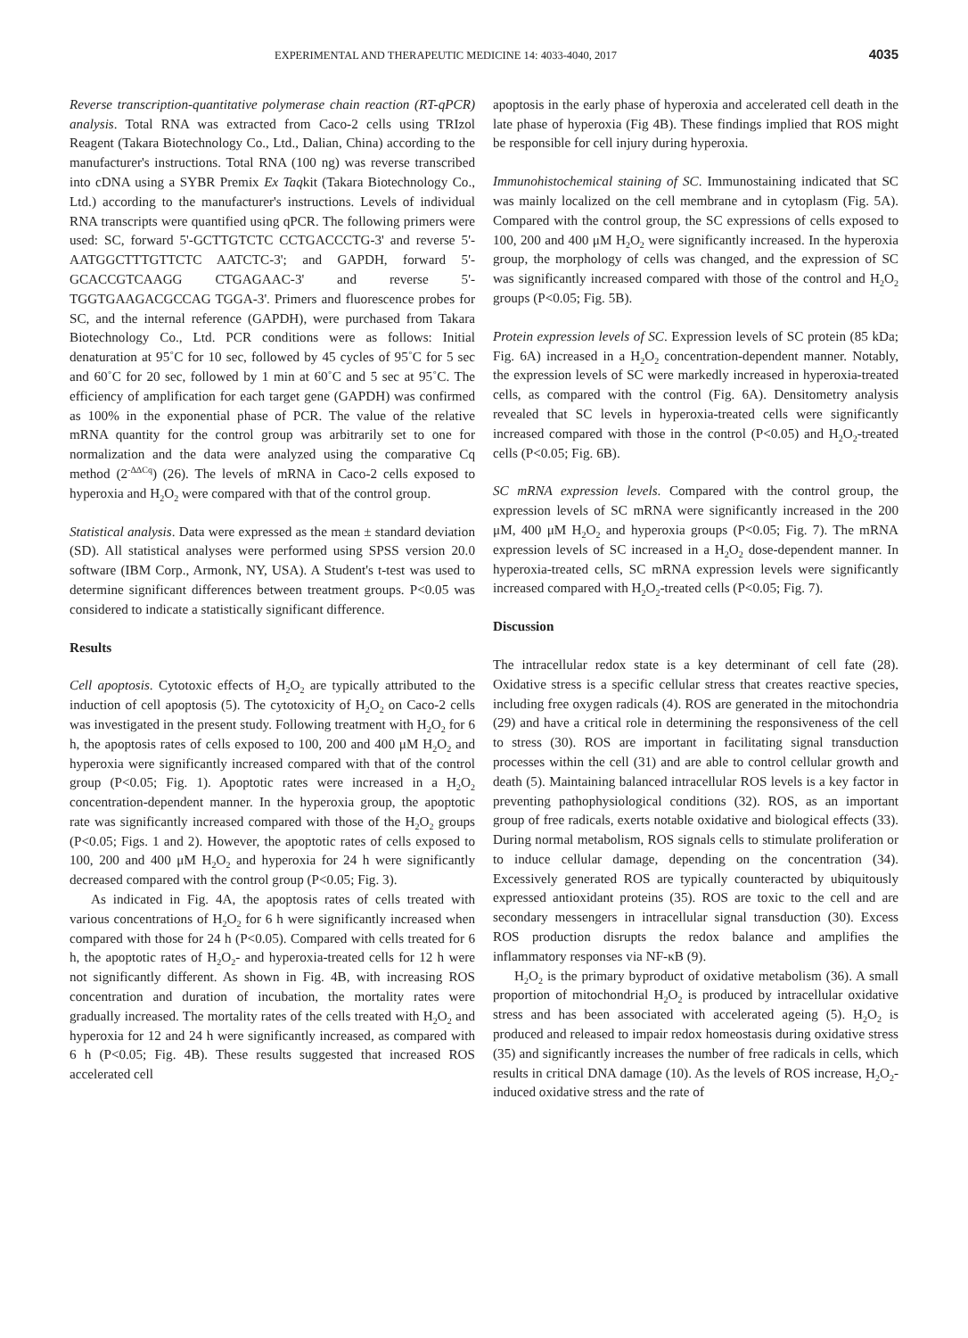EXPERIMENTAL AND THERAPEUTIC MEDICINE 14: 4033-4040, 2017 4035
Reverse transcription-quantitative polymerase chain reaction (RT-qPCR) analysis. Total RNA was extracted from Caco-2 cells using TRIzol Reagent (Takara Biotechnology Co., Ltd., Dalian, China) according to the manufacturer's instructions. Total RNA (100 ng) was reverse transcribed into cDNA using a SYBR Premix Ex Taqkit (Takara Biotechnology Co., Ltd.) according to the manufacturer's instructions. Levels of individual RNA transcripts were quantified using qPCR. The following primers were used: SC, forward 5'-GCTTGTCTC CCTGACCCTG-3' and reverse 5'-AATGGCTTTGTTCTC AATCTC-3'; and GAPDH, forward 5'-GCACCGTCAAGG CTGAGAAC-3' and reverse 5'-TGGTGAAGACGCCAG TGGA-3'. Primers and fluorescence probes for SC, and the internal reference (GAPDH), were purchased from Takara Biotechnology Co., Ltd. PCR conditions were as follows: Initial denaturation at 95˚C for 10 sec, followed by 45 cycles of 95˚C for 5 sec and 60˚C for 20 sec, followed by 1 min at 60˚C and 5 sec at 95˚C. The efficiency of amplification for each target gene (GAPDH) was confirmed as 100% in the exponential phase of PCR. The value of the relative mRNA quantity for the control group was arbitrarily set to one for normalization and the data were analyzed using the comparative Cq method (2<sup>-ΔΔCq</sup>) (26). The levels of mRNA in Caco-2 cells exposed to hyperoxia and H<sub>2</sub>O<sub>2</sub> were compared with that of the control group.
Statistical analysis. Data were expressed as the mean ± standard deviation (SD). All statistical analyses were performed using SPSS version 20.0 software (IBM Corp., Armonk, NY, USA). A Student's t-test was used to determine significant differences between treatment groups. P<0.05 was considered to indicate a statistically significant difference.
Results
Cell apoptosis. Cytotoxic effects of H<sub>2</sub>O<sub>2</sub> are typically attributed to the induction of cell apoptosis (5). The cytotoxicity of H<sub>2</sub>O<sub>2</sub> on Caco-2 cells was investigated in the present study. Following treatment with H<sub>2</sub>O<sub>2</sub> for 6 h, the apoptosis rates of cells exposed to 100, 200 and 400 μM H<sub>2</sub>O<sub>2</sub> and hyperoxia were significantly increased compared with that of the control group (P<0.05; Fig. 1). Apoptotic rates were increased in a H<sub>2</sub>O<sub>2</sub> concentration-dependent manner. In the hyperoxia group, the apoptotic rate was significantly increased compared with those of the H<sub>2</sub>O<sub>2</sub> groups (P<0.05; Figs. 1 and 2). However, the apoptotic rates of cells exposed to 100, 200 and 400 μM H<sub>2</sub>O<sub>2</sub> and hyperoxia for 24 h were significantly decreased compared with the control group (P<0.05; Fig. 3).
As indicated in Fig. 4A, the apoptosis rates of cells treated with various concentrations of H<sub>2</sub>O<sub>2</sub> for 6 h were significantly increased when compared with those for 24 h (P<0.05). Compared with cells treated for 6 h, the apoptotic rates of H<sub>2</sub>O<sub>2</sub>- and hyperoxia-treated cells for 12 h were not significantly different. As shown in Fig. 4B, with increasing ROS concentration and duration of incubation, the mortality rates were gradually increased. The mortality rates of the cells treated with H<sub>2</sub>O<sub>2</sub> and hyperoxia for 12 and 24 h were significantly increased, as compared with 6 h (P<0.05; Fig. 4B). These results suggested that increased ROS accelerated cell
apoptosis in the early phase of hyperoxia and accelerated cell death in the late phase of hyperoxia (Fig 4B). These findings implied that ROS might be responsible for cell injury during hyperoxia.
Immunohistochemical staining of SC. Immunostaining indicated that SC was mainly localized on the cell membrane and in cytoplasm (Fig. 5A). Compared with the control group, the SC expressions of cells exposed to 100, 200 and 400 μM H<sub>2</sub>O<sub>2</sub> were significantly increased. In the hyperoxia group, the morphology of cells was changed, and the expression of SC was significantly increased compared with those of the control and H<sub>2</sub>O<sub>2</sub> groups (P<0.05; Fig. 5B).
Protein expression levels of SC. Expression levels of SC protein (85 kDa; Fig. 6A) increased in a H<sub>2</sub>O<sub>2</sub> concentration-dependent manner. Notably, the expression levels of SC were markedly increased in hyperoxia-treated cells, as compared with the control (Fig. 6A). Densitometry analysis revealed that SC levels in hyperoxia-treated cells were significantly increased compared with those in the control (P<0.05) and H<sub>2</sub>O<sub>2</sub>-treated cells (P<0.05; Fig. 6B).
SC mRNA expression levels. Compared with the control group, the expression levels of SC mRNA were significantly increased in the 200 μM, 400 μM H<sub>2</sub>O<sub>2</sub> and hyperoxia groups (P<0.05; Fig. 7). The mRNA expression levels of SC increased in a H<sub>2</sub>O<sub>2</sub> dose-dependent manner. In hyperoxia-treated cells, SC mRNA expression levels were significantly increased compared with H<sub>2</sub>O<sub>2</sub>-treated cells (P<0.05; Fig. 7).
Discussion
The intracellular redox state is a key determinant of cell fate (28). Oxidative stress is a specific cellular stress that creates reactive species, including free oxygen radicals (4). ROS are generated in the mitochondria (29) and have a critical role in determining the responsiveness of the cell to stress (30). ROS are important in facilitating signal transduction processes within the cell (31) and are able to control cellular growth and death (5). Maintaining balanced intracellular ROS levels is a key factor in preventing pathophysiological conditions (32). ROS, as an important group of free radicals, exerts notable oxidative and biological effects (33). During normal metabolism, ROS signals cells to stimulate proliferation or to induce cellular damage, depending on the concentration (34). Excessively generated ROS are typically counteracted by ubiquitously expressed antioxidant proteins (35). ROS are toxic to the cell and are secondary messengers in intracellular signal transduction (30). Excess ROS production disrupts the redox balance and amplifies the inflammatory responses via NF-κB (9).
H<sub>2</sub>O<sub>2</sub> is the primary byproduct of oxidative metabolism (36). A small proportion of mitochondrial H<sub>2</sub>O<sub>2</sub> is produced by intracellular oxidative stress and has been associated with accelerated ageing (5). H<sub>2</sub>O<sub>2</sub> is produced and released to impair redox homeostasis during oxidative stress (35) and significantly increases the number of free radicals in cells, which results in critical DNA damage (10). As the levels of ROS increase, H<sub>2</sub>O<sub>2</sub>-induced oxidative stress and the rate of